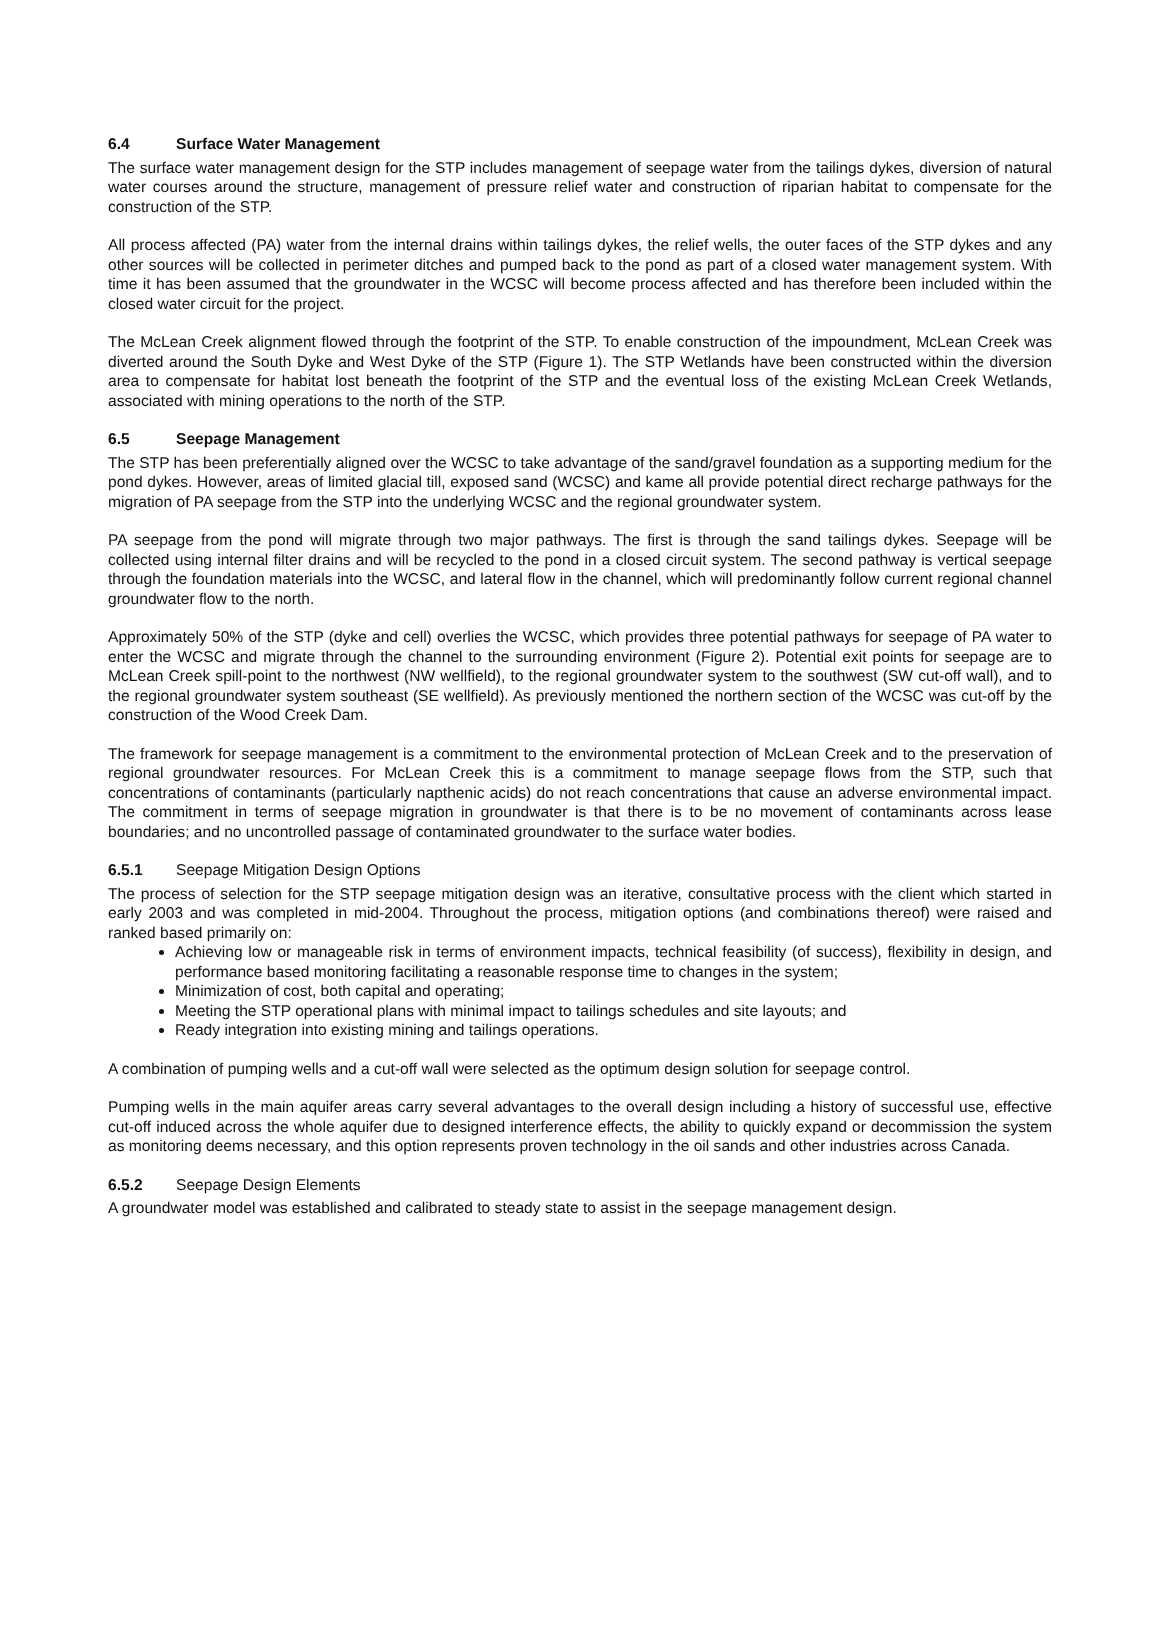6.4 Surface Water Management
The surface water management design for the STP includes management of seepage water from the tailings dykes, diversion of natural water courses around the structure, management of pressure relief water and construction of riparian habitat to compensate for the construction of the STP.
All process affected (PA) water from the internal drains within tailings dykes, the relief wells, the outer faces of the STP dykes and any other sources will be collected in perimeter ditches and pumped back to the pond as part of a closed water management system. With time it has been assumed that the groundwater in the WCSC will become process affected and has therefore been included within the closed water circuit for the project.
The McLean Creek alignment flowed through the footprint of the STP. To enable construction of the impoundment, McLean Creek was diverted around the South Dyke and West Dyke of the STP (Figure 1). The STP Wetlands have been constructed within the diversion area to compensate for habitat lost beneath the footprint of the STP and the eventual loss of the existing McLean Creek Wetlands, associated with mining operations to the north of the STP.
6.5 Seepage Management
The STP has been preferentially aligned over the WCSC to take advantage of the sand/gravel foundation as a supporting medium for the pond dykes. However, areas of limited glacial till, exposed sand (WCSC) and kame all provide potential direct recharge pathways for the migration of PA seepage from the STP into the underlying WCSC and the regional groundwater system.
PA seepage from the pond will migrate through two major pathways. The first is through the sand tailings dykes. Seepage will be collected using internal filter drains and will be recycled to the pond in a closed circuit system. The second pathway is vertical seepage through the foundation materials into the WCSC, and lateral flow in the channel, which will predominantly follow current regional channel groundwater flow to the north.
Approximately 50% of the STP (dyke and cell) overlies the WCSC, which provides three potential pathways for seepage of PA water to enter the WCSC and migrate through the channel to the surrounding environment (Figure 2). Potential exit points for seepage are to McLean Creek spill-point to the northwest (NW wellfield), to the regional groundwater system to the southwest (SW cut-off wall), and to the regional groundwater system southeast (SE wellfield). As previously mentioned the northern section of the WCSC was cut-off by the construction of the Wood Creek Dam.
The framework for seepage management is a commitment to the environmental protection of McLean Creek and to the preservation of regional groundwater resources. For McLean Creek this is a commitment to manage seepage flows from the STP, such that concentrations of contaminants (particularly napthenic acids) do not reach concentrations that cause an adverse environmental impact. The commitment in terms of seepage migration in groundwater is that there is to be no movement of contaminants across lease boundaries; and no uncontrolled passage of contaminated groundwater to the surface water bodies.
6.5.1 Seepage Mitigation Design Options
The process of selection for the STP seepage mitigation design was an iterative, consultative process with the client which started in early 2003 and was completed in mid-2004. Throughout the process, mitigation options (and combinations thereof) were raised and ranked based primarily on:
Achieving low or manageable risk in terms of environment impacts, technical feasibility (of success), flexibility in design, and performance based monitoring facilitating a reasonable response time to changes in the system;
Minimization of cost, both capital and operating;
Meeting the STP operational plans with minimal impact to tailings schedules and site layouts; and
Ready integration into existing mining and tailings operations.
A combination of pumping wells and a cut-off wall were selected as the optimum design solution for seepage control.
Pumping wells in the main aquifer areas carry several advantages to the overall design including a history of successful use, effective cut-off induced across the whole aquifer due to designed interference effects, the ability to quickly expand or decommission the system as monitoring deems necessary, and this option represents proven technology in the oil sands and other industries across Canada.
6.5.2 Seepage Design Elements
A groundwater model was established and calibrated to steady state to assist in the seepage management design.